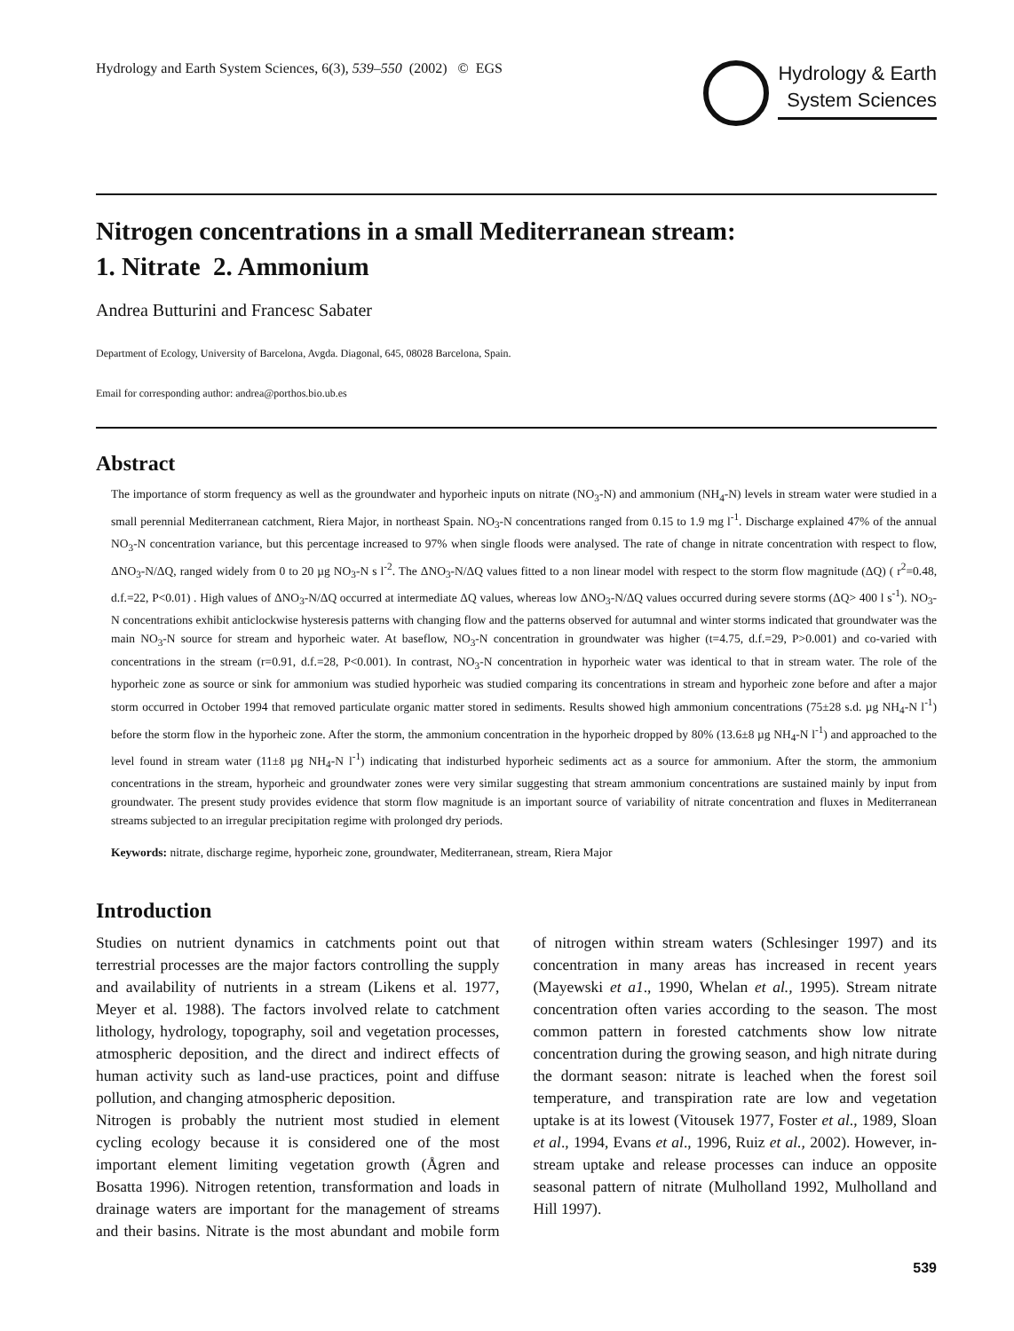Hydrology and Earth System Sciences, 6(3), 539–550 (2002) © EGS
Hydrology & Earth
System Sciences
Nitrogen concentrations in a small Mediterranean stream:
1. Nitrate 2. Ammonium
Andrea Butturini and Francesc Sabater
Department of Ecology, University of Barcelona, Avgda. Diagonal, 645, 08028 Barcelona, Spain.
Email for corresponding author: andrea@porthos.bio.ub.es
Abstract
The importance of storm frequency as well as the groundwater and hyporheic inputs on nitrate (NO<sub>3</sub>-N) and ammonium (NH<sub>4</sub>-N) levels in stream water were studied in a small perennial Mediterranean catchment, Riera Major, in northeast Spain. NO<sub>3</sub>-N concentrations ranged from 0.15 to 1.9 mg l<sup>-1</sup>. Discharge explained 47% of the annual NO<sub>3</sub>-N concentration variance, but this percentage increased to 97% when single floods were analysed. The rate of change in nitrate concentration with respect to flow, ΔNO<sub>3</sub>-N/ΔQ, ranged widely from 0 to 20 µg NO<sub>3</sub>-N s l<sup>-2</sup>. The ΔNO<sub>3</sub>-N/ΔQ values fitted to a non linear model with respect to the storm flow magnitude (ΔQ) ( r<sup>2</sup>=0.48, d.f.=22, P<0.01) . High values of ΔNO<sub>3</sub>-N/ΔQ occurred at intermediate ΔQ values, whereas low ΔNO<sub>3</sub>-N/ΔQ values occurred during severe storms (ΔQ> 400 l s<sup>-1</sup>). NO<sub>3</sub>-N concentrations exhibit anticlockwise hysteresis patterns with changing flow and the patterns observed for autumnal and winter storms indicated that groundwater was the main NO<sub>3</sub>-N source for stream and hyporheic water. At baseflow, NO<sub>3</sub>-N concentration in groundwater was higher (t=4.75, d.f.=29, P>0.001) and co-varied with concentrations in the stream (r=0.91, d.f.=28, P<0.001). In contrast, NO<sub>3</sub>-N concentration in hyporheic water was identical to that in stream water. The role of the hyporheic zone as source or sink for ammonium was studied hyporheic was studied comparing its concentrations in stream and hyporheic zone before and after a major storm occurred in October 1994 that removed particulate organic matter stored in sediments. Results showed high ammonium concentrations (75±28 s.d. µg NH<sub>4</sub>-N l<sup>-1</sup>) before the storm flow in the hyporheic zone. After the storm, the ammonium concentration in the hyporheic dropped by 80% (13.6±8 µg NH<sub>4</sub>-N l<sup>-1</sup>) and approached to the level found in stream water (11±8 µg NH<sub>4</sub>-N l<sup>-1</sup>) indicating that indisturbed hyporheic sediments act as a source for ammonium. After the storm, the ammonium concentrations in the stream, hyporheic and groundwater zones were very similar suggesting that stream ammonium concentrations are sustained mainly by input from groundwater. The present study provides evidence that storm flow magnitude is an important source of variability of nitrate concentration and fluxes in Mediterranean streams subjected to an irregular precipitation regime with prolonged dry periods.
Keywords: nitrate, discharge regime, hyporheic zone, groundwater, Mediterranean, stream, Riera Major
Introduction
Studies on nutrient dynamics in catchments point out that terrestrial processes are the major factors controlling the supply and availability of nutrients in a stream (Likens et al. 1977, Meyer et al. 1988). The factors involved relate to catchment lithology, hydrology, topography, soil and vegetation processes, atmospheric deposition, and the direct and indirect effects of human activity such as land-use practices, point and diffuse pollution, and changing atmospheric deposition.
Nitrogen is probably the nutrient most studied in element cycling ecology because it is considered one of the most important element limiting vegetation growth (Ågren and Bosatta 1996). Nitrogen retention, transformation and loads in drainage waters are important for the management of streams and their basins. Nitrate is the most abundant and mobile form of nitrogen within stream waters (Schlesinger 1997) and its concentration in many areas has increased in recent years (Mayewski et a1., 1990, Whelan et al., 1995). Stream nitrate concentration often varies according to the season. The most common pattern in forested catchments show low nitrate concentration during the growing season, and high nitrate during the dormant season: nitrate is leached when the forest soil temperature, and transpiration rate are low and vegetation uptake is at its lowest (Vitousek 1977, Foster et al., 1989, Sloan et al., 1994, Evans et al., 1996, Ruiz et al., 2002). However, in-stream uptake and release processes can induce an opposite seasonal pattern of nitrate (Mulholland 1992, Mulholland and Hill 1997).
539